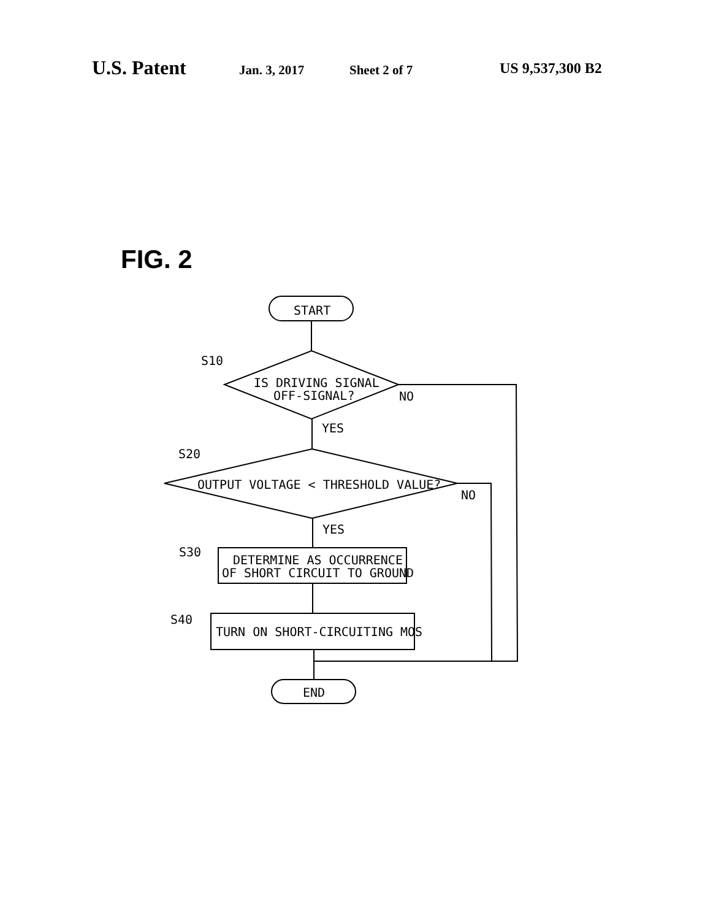U.S. Patent Jan. 3, 2017 Sheet 2 of 7 US 9,537,300 B2
FIG. 2
START
S10
IS DRIVING SIGNAL
OFF-SIGNAL?
NO
YES
S20
OUTPUT VOLTAGE < THRESHOLD VALUE?
NO
YES
S30
DETERMINE AS OCCURRENCE
OF SHORT CIRCUIT TO GROUND
S40
TURN ON SHORT-CIRCUITING MOS
END